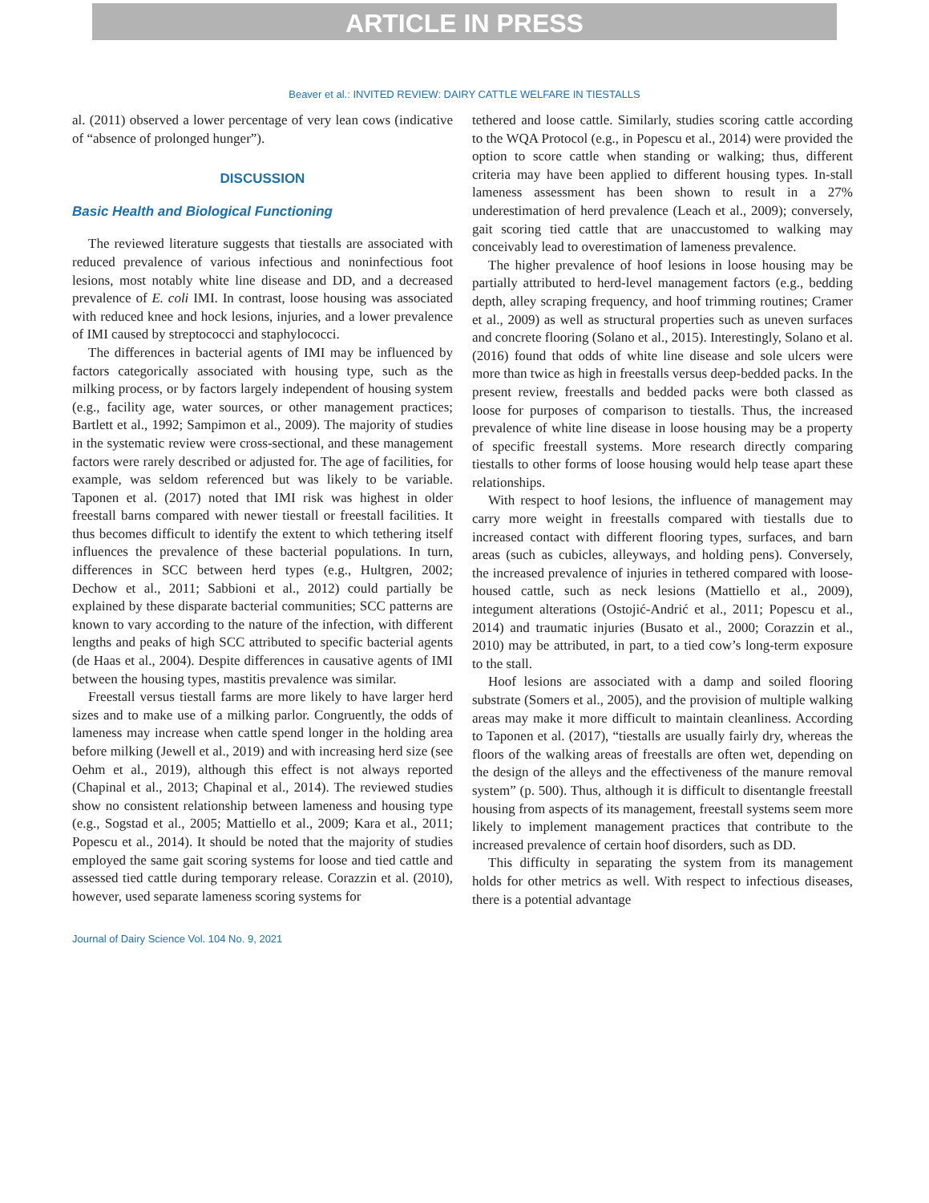ARTICLE IN PRESS
Beaver et al.: INVITED REVIEW: DAIRY CATTLE WELFARE IN TIESTALLS
al. (2011) observed a lower percentage of very lean cows (indicative of “absence of prolonged hunger”).
DISCUSSION
Basic Health and Biological Functioning
The reviewed literature suggests that tiestalls are associated with reduced prevalence of various infectious and noninfectious foot lesions, most notably white line disease and DD, and a decreased prevalence of E. coli IMI. In contrast, loose housing was associated with reduced knee and hock lesions, injuries, and a lower prevalence of IMI caused by streptococci and staphylococci.
The differences in bacterial agents of IMI may be influenced by factors categorically associated with housing type, such as the milking process, or by factors largely independent of housing system (e.g., facility age, water sources, or other management practices; Bartlett et al., 1992; Sampimon et al., 2009). The majority of studies in the systematic review were cross-sectional, and these management factors were rarely described or adjusted for. The age of facilities, for example, was seldom referenced but was likely to be variable. Taponen et al. (2017) noted that IMI risk was highest in older freestall barns compared with newer tiestall or freestall facilities. It thus becomes difficult to identify the extent to which tethering itself influences the prevalence of these bacterial populations. In turn, differences in SCC between herd types (e.g., Hultgren, 2002; Dechow et al., 2011; Sabbioni et al., 2012) could partially be explained by these disparate bacterial communities; SCC patterns are known to vary according to the nature of the infection, with different lengths and peaks of high SCC attributed to specific bacterial agents (de Haas et al., 2004). Despite differences in causative agents of IMI between the housing types, mastitis prevalence was similar.
Freestall versus tiestall farms are more likely to have larger herd sizes and to make use of a milking parlor. Congruently, the odds of lameness may increase when cattle spend longer in the holding area before milking (Jewell et al., 2019) and with increasing herd size (see Oehm et al., 2019), although this effect is not always reported (Chapinal et al., 2013; Chapinal et al., 2014). The reviewed studies show no consistent relationship between lameness and housing type (e.g., Sogstad et al., 2005; Mattiello et al., 2009; Kara et al., 2011; Popescu et al., 2014). It should be noted that the majority of studies employed the same gait scoring systems for loose and tied cattle and assessed tied cattle during temporary release. Corazzin et al. (2010), however, used separate lameness scoring systems for
tethered and loose cattle. Similarly, studies scoring cattle according to the WQA Protocol (e.g., in Popescu et al., 2014) were provided the option to score cattle when standing or walking; thus, different criteria may have been applied to different housing types. In-stall lameness assessment has been shown to result in a 27% underestimation of herd prevalence (Leach et al., 2009); conversely, gait scoring tied cattle that are unaccustomed to walking may conceivably lead to overestimation of lameness prevalence.
The higher prevalence of hoof lesions in loose housing may be partially attributed to herd-level management factors (e.g., bedding depth, alley scraping frequency, and hoof trimming routines; Cramer et al., 2009) as well as structural properties such as uneven surfaces and concrete flooring (Solano et al., 2015). Interestingly, Solano et al. (2016) found that odds of white line disease and sole ulcers were more than twice as high in freestalls versus deep-bedded packs. In the present review, freestalls and bedded packs were both classed as loose for purposes of comparison to tiestalls. Thus, the increased prevalence of white line disease in loose housing may be a property of specific freestall systems. More research directly comparing tiestalls to other forms of loose housing would help tease apart these relationships.
With respect to hoof lesions, the influence of management may carry more weight in freestalls compared with tiestalls due to increased contact with different flooring types, surfaces, and barn areas (such as cubicles, alleyways, and holding pens). Conversely, the increased prevalence of injuries in tethered compared with loose-housed cattle, such as neck lesions (Mattiello et al., 2009), integument alterations (Ostojić-Andrić et al., 2011; Popescu et al., 2014) and traumatic injuries (Busato et al., 2000; Corazzin et al., 2010) may be attributed, in part, to a tied cow’s long-term exposure to the stall.
Hoof lesions are associated with a damp and soiled flooring substrate (Somers et al., 2005), and the provision of multiple walking areas may make it more difficult to maintain cleanliness. According to Taponen et al. (2017), “tiestalls are usually fairly dry, whereas the floors of the walking areas of freestalls are often wet, depending on the design of the alleys and the effectiveness of the manure removal system” (p. 500). Thus, although it is difficult to disentangle freestall housing from aspects of its management, freestall systems seem more likely to implement management practices that contribute to the increased prevalence of certain hoof disorders, such as DD.
This difficulty in separating the system from its management holds for other metrics as well. With respect to infectious diseases, there is a potential advantage
Journal of Dairy Science Vol. 104 No. 9, 2021